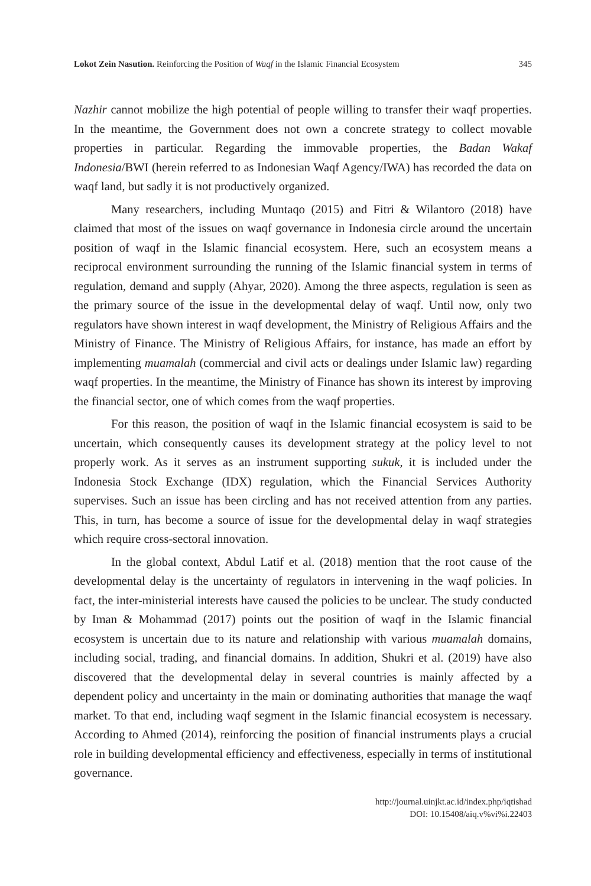Lokot Zein Nasution. Reinforcing the Position of Waqf in the Islamic Financial Ecosystem 345
Nazhir cannot mobilize the high potential of people willing to transfer their waqf properties. In the meantime, the Government does not own a concrete strategy to collect movable properties in particular. Regarding the immovable properties, the Badan Wakaf Indonesia/BWI (herein referred to as Indonesian Waqf Agency/IWA) has recorded the data on waqf land, but sadly it is not productively organized.
Many researchers, including Muntaqo (2015) and Fitri & Wilantoro (2018) have claimed that most of the issues on waqf governance in Indonesia circle around the uncertain position of waqf in the Islamic financial ecosystem. Here, such an ecosystem means a reciprocal environment surrounding the running of the Islamic financial system in terms of regulation, demand and supply (Ahyar, 2020). Among the three aspects, regulation is seen as the primary source of the issue in the developmental delay of waqf. Until now, only two regulators have shown interest in waqf development, the Ministry of Religious Affairs and the Ministry of Finance. The Ministry of Religious Affairs, for instance, has made an effort by implementing muamalah (commercial and civil acts or dealings under Islamic law) regarding waqf properties. In the meantime, the Ministry of Finance has shown its interest by improving the financial sector, one of which comes from the waqf properties.
For this reason, the position of waqf in the Islamic financial ecosystem is said to be uncertain, which consequently causes its development strategy at the policy level to not properly work. As it serves as an instrument supporting sukuk, it is included under the Indonesia Stock Exchange (IDX) regulation, which the Financial Services Authority supervises. Such an issue has been circling and has not received attention from any parties. This, in turn, has become a source of issue for the developmental delay in waqf strategies which require cross-sectoral innovation.
In the global context, Abdul Latif et al. (2018) mention that the root cause of the developmental delay is the uncertainty of regulators in intervening in the waqf policies. In fact, the inter-ministerial interests have caused the policies to be unclear. The study conducted by Iman & Mohammad (2017) points out the position of waqf in the Islamic financial ecosystem is uncertain due to its nature and relationship with various muamalah domains, including social, trading, and financial domains. In addition, Shukri et al. (2019) have also discovered that the developmental delay in several countries is mainly affected by a dependent policy and uncertainty in the main or dominating authorities that manage the waqf market. To that end, including waqf segment in the Islamic financial ecosystem is necessary. According to Ahmed (2014), reinforcing the position of financial instruments plays a crucial role in building developmental efficiency and effectiveness, especially in terms of institutional governance.
http://journal.uinjkt.ac.id/index.php/iqtishad
DOI: 10.15408/aiq.v%vi%i.22403